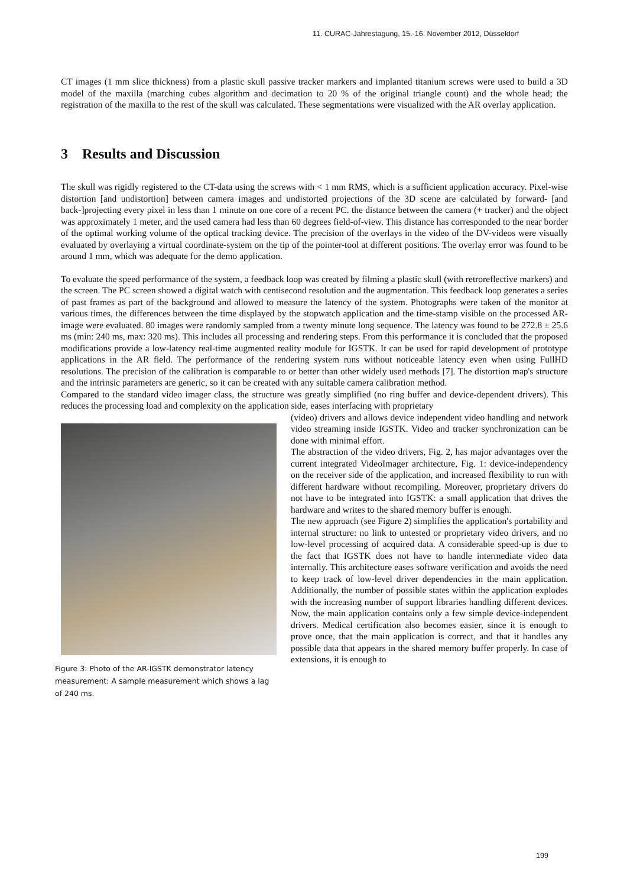11. CURAC-Jahrestagung, 15.-16. November 2012, Düsseldorf
CT images (1 mm slice thickness) from a plastic skull passive tracker markers and implanted titanium screws were used to build a 3D model of the maxilla (marching cubes algorithm and decimation to 20 % of the original triangle count) and the whole head; the registration of the maxilla to the rest of the skull was calculated. These segmentations were visualized with the AR overlay application.
3 Results and Discussion
The skull was rigidly registered to the CT-data using the screws with < 1 mm RMS, which is a sufficient application accuracy. Pixel-wise distortion [and undistortion] between camera images and undistorted projections of the 3D scene are calculated by forward- [and back-]projecting every pixel in less than 1 minute on one core of a recent PC. the distance between the camera (+ tracker) and the object was approximately 1 meter, and the used camera had less than 60 degrees field-of-view. This distance has corresponded to the near border of the optimal working volume of the optical tracking device. The precision of the overlays in the video of the DV-videos were visually evaluated by overlaying a virtual coordinate-system on the tip of the pointer-tool at different positions. The overlay error was found to be around 1 mm, which was adequate for the demo application.
To evaluate the speed performance of the system, a feedback loop was created by filming a plastic skull (with retroreflective markers) and the screen. The PC screen showed a digital watch with centisecond resolution and the augmentation. This feedback loop generates a series of past frames as part of the background and allowed to measure the latency of the system. Photographs were taken of the monitor at various times, the differences between the time displayed by the stopwatch application and the time-stamp visible on the processed AR-image were evaluated. 80 images were randomly sampled from a twenty minute long sequence. The latency was found to be 272.8 ± 25.6 ms (min: 240 ms, max: 320 ms). This includes all processing and rendering steps. From this performance it is concluded that the proposed modifications provide a low-latency real-time augmented reality module for IGSTK. It can be used for rapid development of prototype applications in the AR field. The performance of the rendering system runs without noticeable latency even when using FullHD resolutions. The precision of the calibration is comparable to or better than other widely used methods [7]. The distortion map's structure and the intrinsic parameters are generic, so it can be created with any suitable camera calibration method.
Compared to the standard video imager class, the structure was greatly simplified (no ring buffer and device-dependent drivers). This reduces the processing load and complexity on the application side, eases interfacing with proprietary
Figure 3: Photo of the AR-IGSTK demonstrator latency measurement: A sample measurement which shows a lag of 240 ms.
(video) drivers and allows device independent video handling and network video streaming inside IGSTK. Video and tracker synchronization can be done with minimal effort.
The abstraction of the video drivers, Fig. 2, has major advantages over the current integrated VideoImager architecture, Fig. 1: device-independency on the receiver side of the application, and increased flexibility to run with different hardware without recompiling. Moreover, proprietary drivers do not have to be integrated into IGSTK: a small application that drives the hardware and writes to the shared memory buffer is enough.
The new approach (see Figure 2) simplifies the application's portability and internal structure: no link to untested or proprietary video drivers, and no low-level processing of acquired data. A considerable speed-up is due to the fact that IGSTK does not have to handle intermediate video data internally. This architecture eases software verification and avoids the need to keep track of low-level driver dependencies in the main application. Additionally, the number of possible states within the application explodes with the increasing number of support libraries handling different devices. Now, the main application contains only a few simple device-independent drivers. Medical certification also becomes easier, since it is enough to prove once, that the main application is correct, and that it handles any possible data that appears in the shared memory buffer properly. In case of extensions, it is enough to
199